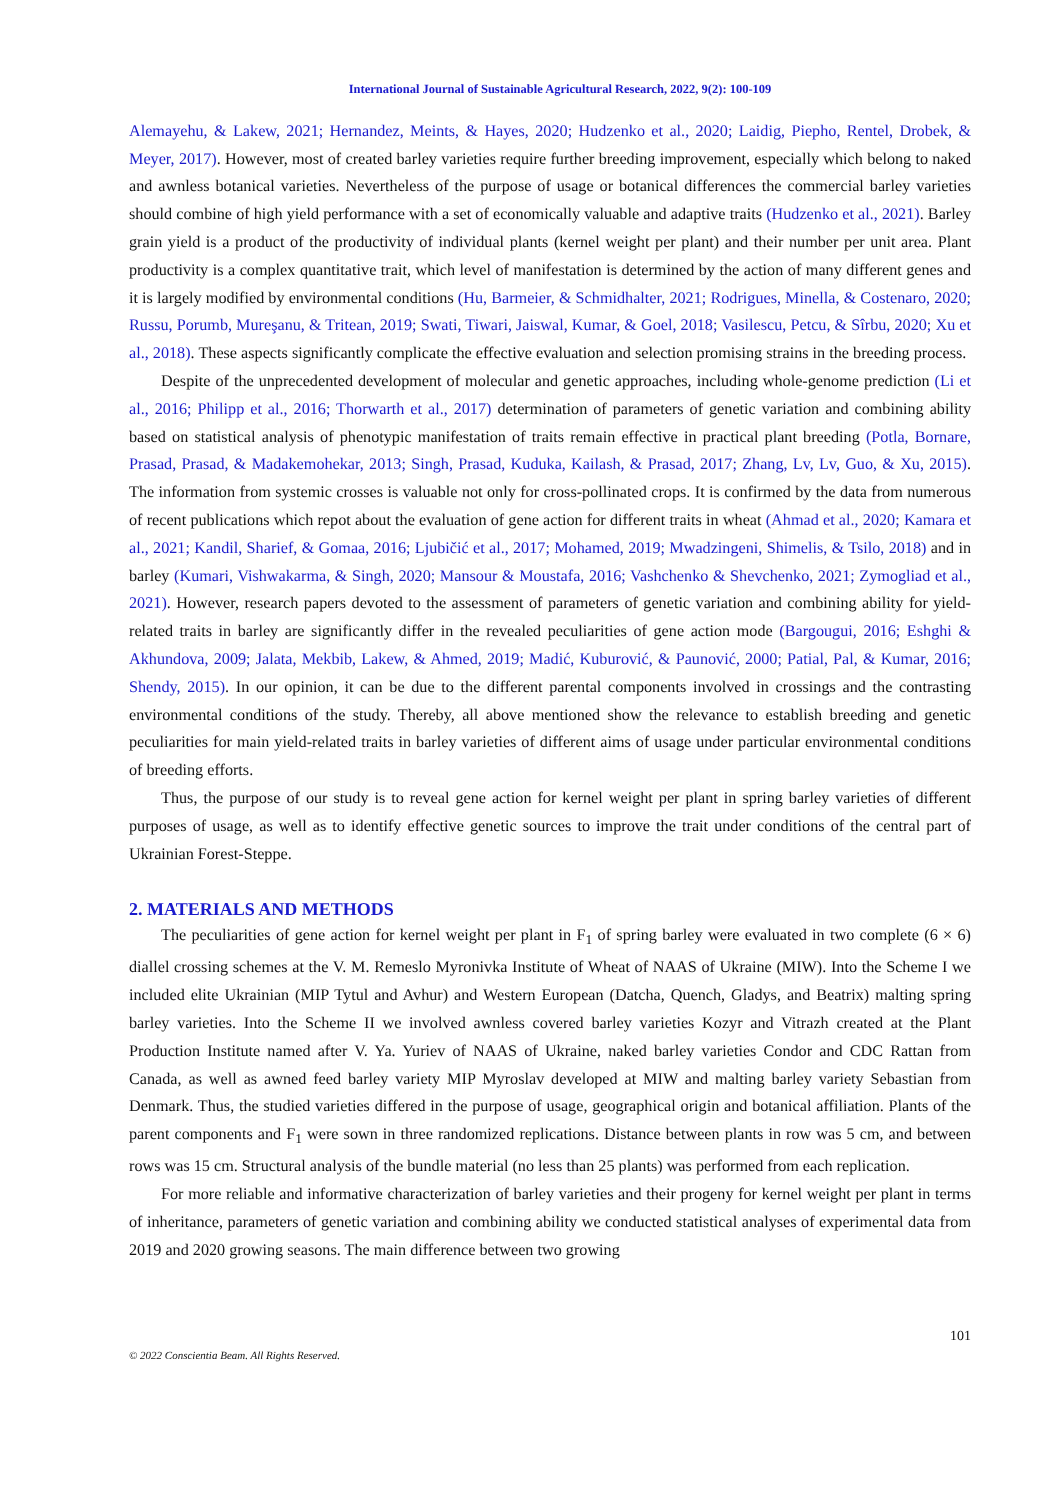International Journal of Sustainable Agricultural Research, 2022, 9(2): 100-109
Alemayehu, & Lakew, 2021; Hernandez, Meints, & Hayes, 2020; Hudzenko et al., 2020; Laidig, Piepho, Rentel, Drobek, & Meyer, 2017). However, most of created barley varieties require further breeding improvement, especially which belong to naked and awnless botanical varieties. Nevertheless of the purpose of usage or botanical differences the commercial barley varieties should combine of high yield performance with a set of economically valuable and adaptive traits (Hudzenko et al., 2021). Barley grain yield is a product of the productivity of individual plants (kernel weight per plant) and their number per unit area. Plant productivity is a complex quantitative trait, which level of manifestation is determined by the action of many different genes and it is largely modified by environmental conditions (Hu, Barmeier, & Schmidhalter, 2021; Rodrigues, Minella, & Costenaro, 2020; Russu, Porumb, Mureşanu, & Tritean, 2019; Swati, Tiwari, Jaiswal, Kumar, & Goel, 2018; Vasilescu, Petcu, & Sîrbu, 2020; Xu et al., 2018). These aspects significantly complicate the effective evaluation and selection promising strains in the breeding process.
Despite of the unprecedented development of molecular and genetic approaches, including whole-genome prediction (Li et al., 2016; Philipp et al., 2016; Thorwarth et al., 2017) determination of parameters of genetic variation and combining ability based on statistical analysis of phenotypic manifestation of traits remain effective in practical plant breeding (Potla, Bornare, Prasad, Prasad, & Madakemohekar, 2013; Singh, Prasad, Kuduka, Kailash, & Prasad, 2017; Zhang, Lv, Lv, Guo, & Xu, 2015). The information from systemic crosses is valuable not only for cross-pollinated crops. It is confirmed by the data from numerous of recent publications which repot about the evaluation of gene action for different traits in wheat (Ahmad et al., 2020; Kamara et al., 2021; Kandil, Sharief, & Gomaa, 2016; Ljubičić et al., 2017; Mohamed, 2019; Mwadzingeni, Shimelis, & Tsilo, 2018) and in barley (Kumari, Vishwakarma, & Singh, 2020; Mansour & Moustafa, 2016; Vashchenko & Shevchenko, 2021; Zymogliad et al., 2021). However, research papers devoted to the assessment of parameters of genetic variation and combining ability for yield-related traits in barley are significantly differ in the revealed peculiarities of gene action mode (Bargougui, 2016; Eshghi & Akhundova, 2009; Jalata, Mekbib, Lakew, & Ahmed, 2019; Madić, Kuburović, & Paunović, 2000; Patial, Pal, & Kumar, 2016; Shendy, 2015). In our opinion, it can be due to the different parental components involved in crossings and the contrasting environmental conditions of the study. Thereby, all above mentioned show the relevance to establish breeding and genetic peculiarities for main yield-related traits in barley varieties of different aims of usage under particular environmental conditions of breeding efforts.
Thus, the purpose of our study is to reveal gene action for kernel weight per plant in spring barley varieties of different purposes of usage, as well as to identify effective genetic sources to improve the trait under conditions of the central part of Ukrainian Forest-Steppe.
2. MATERIALS AND METHODS
The peculiarities of gene action for kernel weight per plant in F<sub>1</sub> of spring barley were evaluated in two complete (6 × 6) diallel crossing schemes at the V. M. Remeslo Myronivka Institute of Wheat of NAAS of Ukraine (MIW). Into the Scheme I we included elite Ukrainian (MIP Tytul and Avhur) and Western European (Datcha, Quench, Gladys, and Beatrix) malting spring barley varieties. Into the Scheme II we involved awnless covered barley varieties Kozyr and Vitrazh created at the Plant Production Institute named after V. Ya. Yuriev of NAAS of Ukraine, naked barley varieties Condor and CDC Rattan from Canada, as well as awned feed barley variety MIP Myroslav developed at MIW and malting barley variety Sebastian from Denmark. Thus, the studied varieties differed in the purpose of usage, geographical origin and botanical affiliation. Plants of the parent components and F<sub>1</sub> were sown in three randomized replications. Distance between plants in row was 5 cm, and between rows was 15 cm. Structural analysis of the bundle material (no less than 25 plants) was performed from each replication.
For more reliable and informative characterization of barley varieties and their progeny for kernel weight per plant in terms of inheritance, parameters of genetic variation and combining ability we conducted statistical analyses of experimental data from 2019 and 2020 growing seasons. The main difference between two growing
101
© 2022 Conscientia Beam. All Rights Reserved.